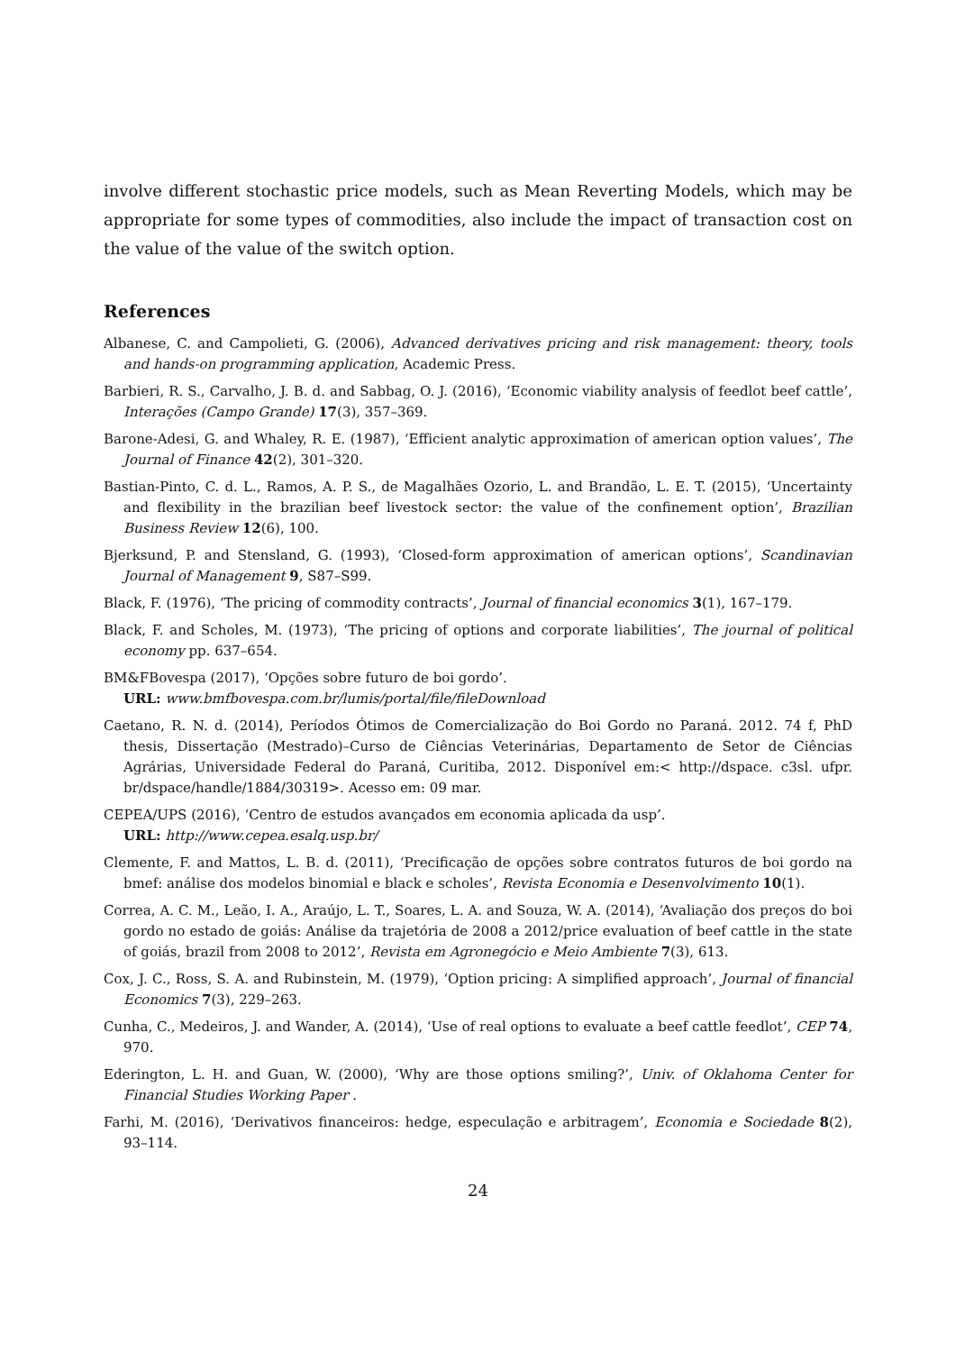involve different stochastic price models, such as Mean Reverting Models, which may be appropriate for some types of commodities, also include the impact of transaction cost on the value of the value of the switch option.
References
Albanese, C. and Campolieti, G. (2006), Advanced derivatives pricing and risk management: theory, tools and hands-on programming application, Academic Press.
Barbieri, R. S., Carvalho, J. B. d. and Sabbag, O. J. (2016), ‘Economic viability analysis of feedlot beef cattle’, Interações (Campo Grande) 17(3), 357–369.
Barone-Adesi, G. and Whaley, R. E. (1987), ‘Efficient analytic approximation of american option values’, The Journal of Finance 42(2), 301–320.
Bastian-Pinto, C. d. L., Ramos, A. P. S., de Magalhães Ozorio, L. and Brandão, L. E. T. (2015), ‘Uncertainty and flexibility in the brazilian beef livestock sector: the value of the confinement option’, Brazilian Business Review 12(6), 100.
Bjerksund, P. and Stensland, G. (1993), ‘Closed-form approximation of american options’, Scandinavian Journal of Management 9, S87–S99.
Black, F. (1976), ‘The pricing of commodity contracts’, Journal of financial economics 3(1), 167–179.
Black, F. and Scholes, M. (1973), ‘The pricing of options and corporate liabilities’, The journal of political economy pp. 637–654.
BM&FBovespa (2017), ‘Opções sobre futuro de boi gordo’.
URL: www.bmfbovespa.com.br/lumis/portal/file/fileDownload
Caetano, R. N. d. (2014), Períodos Ótimos de Comercialização do Boi Gordo no Paraná. 2012. 74 f, PhD thesis, Dissertação (Mestrado)–Curso de Ciências Veterinárias, Departamento de Setor de Ciências Agrárias, Universidade Federal do Paraná, Curitiba, 2012. Disponível em:< http://dspace. c3sl. ufpr. br/dspace/handle/1884/30319>. Acesso em: 09 mar.
CEPEA/UPS (2016), ‘Centro de estudos avançados em economia aplicada da usp’.
URL: http://www.cepea.esalq.usp.br/
Clemente, F. and Mattos, L. B. d. (2011), ‘Precificação de opções sobre contratos futuros de boi gordo na bmef: análise dos modelos binomial e black e scholes’, Revista Economia e Desenvolvimento 10(1).
Correa, A. C. M., Leão, I. A., Araújo, L. T., Soares, L. A. and Souza, W. A. (2014), ‘Avaliação dos preços do boi gordo no estado de goiás: Análise da trajetória de 2008 a 2012/price evaluation of beef cattle in the state of goiás, brazil from 2008 to 2012’, Revista em Agronegócio e Meio Ambiente 7(3), 613.
Cox, J. C., Ross, S. A. and Rubinstein, M. (1979), ‘Option pricing: A simplified approach’, Journal of financial Economics 7(3), 229–263.
Cunha, C., Medeiros, J. and Wander, A. (2014), ‘Use of real options to evaluate a beef cattle feedlot’, CEP 74, 970.
Ederington, L. H. and Guan, W. (2000), ‘Why are those options smiling?’, Univ. of Oklahoma Center for Financial Studies Working Paper .
Farhi, M. (2016), ‘Derivativos financeiros: hedge, especulação e arbitragem’, Economia e Sociedade 8(2), 93–114.
24